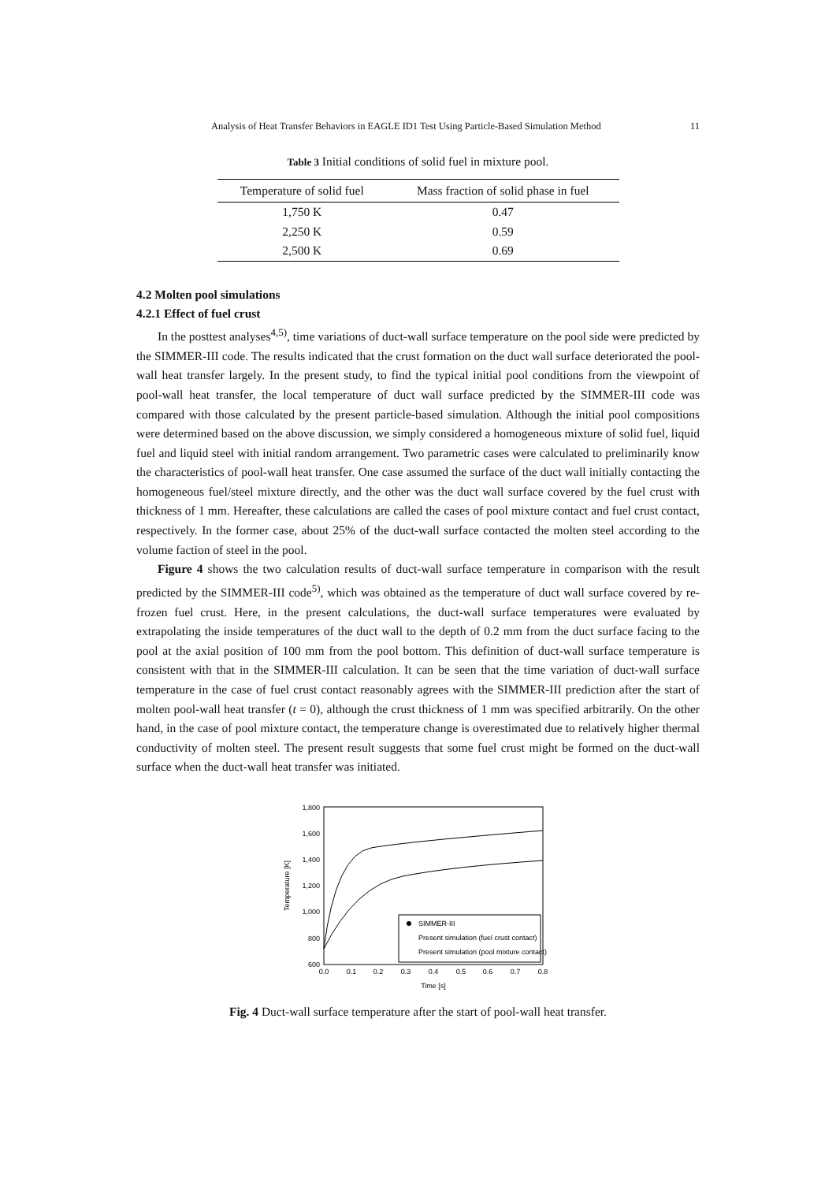Analysis of Heat Transfer Behaviors in EAGLE ID1 Test Using Particle-Based Simulation Method 11
Table 3 Initial conditions of solid fuel in mixture pool.
| Temperature of solid fuel | Mass fraction of solid phase in fuel |
| --- | --- |
| 1,750 K | 0.47 |
| 2,250 K | 0.59 |
| 2,500 K | 0.69 |
4.2 Molten pool simulations
4.2.1 Effect of fuel crust
In the posttest analyses<sup>4,5)</sup>, time variations of duct-wall surface temperature on the pool side were predicted by the SIMMER-III code. The results indicated that the crust formation on the duct wall surface deteriorated the pool-wall heat transfer largely. In the present study, to find the typical initial pool conditions from the viewpoint of pool-wall heat transfer, the local temperature of duct wall surface predicted by the SIMMER-III code was compared with those calculated by the present particle-based simulation. Although the initial pool compositions were determined based on the above discussion, we simply considered a homogeneous mixture of solid fuel, liquid fuel and liquid steel with initial random arrangement. Two parametric cases were calculated to preliminarily know the characteristics of pool-wall heat transfer. One case assumed the surface of the duct wall initially contacting the homogeneous fuel/steel mixture directly, and the other was the duct wall surface covered by the fuel crust with thickness of 1 mm. Hereafter, these calculations are called the cases of pool mixture contact and fuel crust contact, respectively. In the former case, about 25% of the duct-wall surface contacted the molten steel according to the volume faction of steel in the pool.
Figure 4 shows the two calculation results of duct-wall surface temperature in comparison with the result predicted by the SIMMER-III code<sup>5)</sup>, which was obtained as the temperature of duct wall surface covered by re-frozen fuel crust. Here, in the present calculations, the duct-wall surface temperatures were evaluated by extrapolating the inside temperatures of the duct wall to the depth of 0.2 mm from the duct surface facing to the pool at the axial position of 100 mm from the pool bottom. This definition of duct-wall surface temperature is consistent with that in the SIMMER-III calculation. It can be seen that the time variation of duct-wall surface temperature in the case of fuel crust contact reasonably agrees with the SIMMER-III prediction after the start of molten pool-wall heat transfer (t = 0), although the crust thickness of 1 mm was specified arbitrarily. On the other hand, in the case of pool mixture contact, the temperature change is overestimated due to relatively higher thermal conductivity of molten steel. The present result suggests that some fuel crust might be formed on the duct-wall surface when the duct-wall heat transfer was initiated.
1,800
1,600
1,400
1,200
1,000
800
600
0.0
0.1
0.2
0.3
0.4
0.5
0.6
0.7
0.8
Time [s]
Temperature [K]
SIMMER-III
Present simulation (fuel crust contact)
Present simulation (pool mixture contact)
Fig. 4 Duct-wall surface temperature after the start of pool-wall heat transfer.